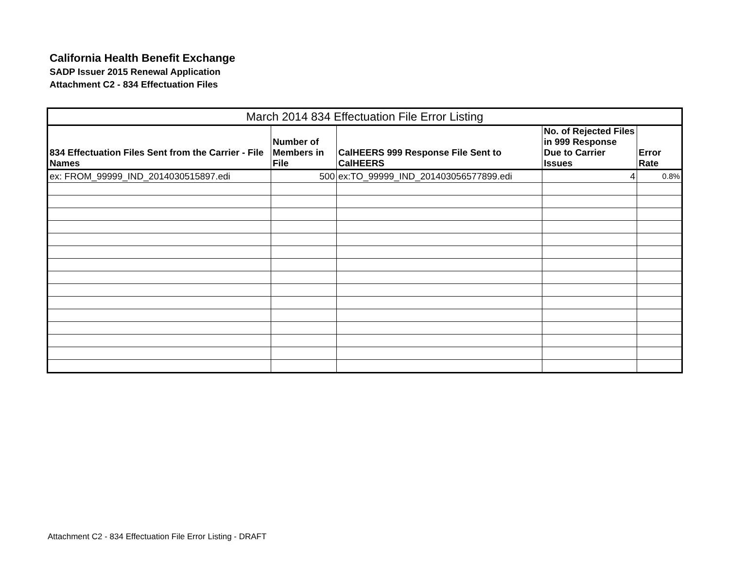California Health Benefit Exchange
SADP Issuer 2015 Renewal Application
Attachment C2 - 834 Effectuation Files
| March 2014 834 Effectuation File Error Listing | | | | |
| --- | --- | --- | --- | --- |
| 834 Effectuation Files Sent from the Carrier - File Names | Number of Members in File | CalHEERS 999 Response File Sent to CalHEERS | No. of Rejected Files in 999 Response Due to Carrier Issues | Error Rate |
| ex: FROM_99999_IND_2014030515897.edi | 500 | ex:TO_99999_IND_201403056577899.edi | 4 | 0.8% |
Attachment C2 - 834 Effectuation File Error Listing - DRAFT